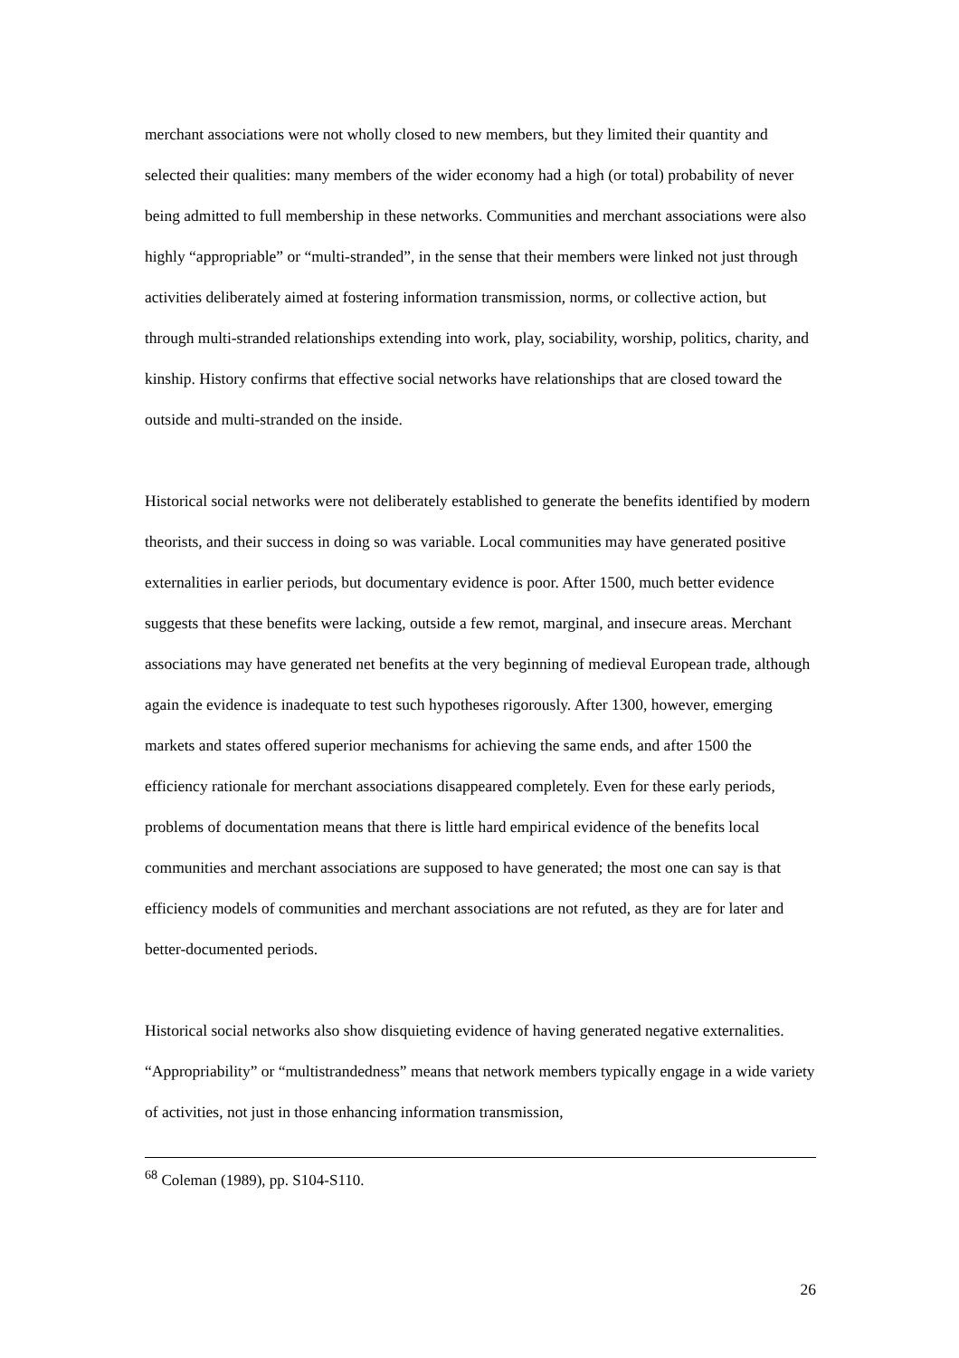merchant associations were not wholly closed to new members, but they limited their quantity and selected their qualities: many members of the wider economy had a high (or total) probability of never being admitted to full membership in these networks. Communities and merchant associations were also highly “appropriable” or “multi-stranded”, in the sense that their members were linked not just through activities deliberately aimed at fostering information transmission, norms, or collective action, but through multi-stranded relationships extending into work, play, sociability, worship, politics, charity, and kinship. History confirms that effective social networks have relationships that are closed toward the outside and multi-stranded on the inside.
Historical social networks were not deliberately established to generate the benefits identified by modern theorists, and their success in doing so was variable. Local communities may have generated positive externalities in earlier periods, but documentary evidence is poor. After 1500, much better evidence suggests that these benefits were lacking, outside a few remot, marginal, and insecure areas. Merchant associations may have generated net benefits at the very beginning of medieval European trade, although again the evidence is inadequate to test such hypotheses rigorously. After 1300, however, emerging markets and states offered superior mechanisms for achieving the same ends, and after 1500 the efficiency rationale for merchant associations disappeared completely. Even for these early periods, problems of documentation means that there is little hard empirical evidence of the benefits local communities and merchant associations are supposed to have generated; the most one can say is that efficiency models of communities and merchant associations are not refuted, as they are for later and better-documented periods.
Historical social networks also show disquieting evidence of having generated negative externalities. “Appropriability” or “multistrandedness” means that network members typically engage in a wide variety of activities, not just in those enhancing information transmission,
<sup>68</sup> Coleman (1989), pp. S104-S110.
26